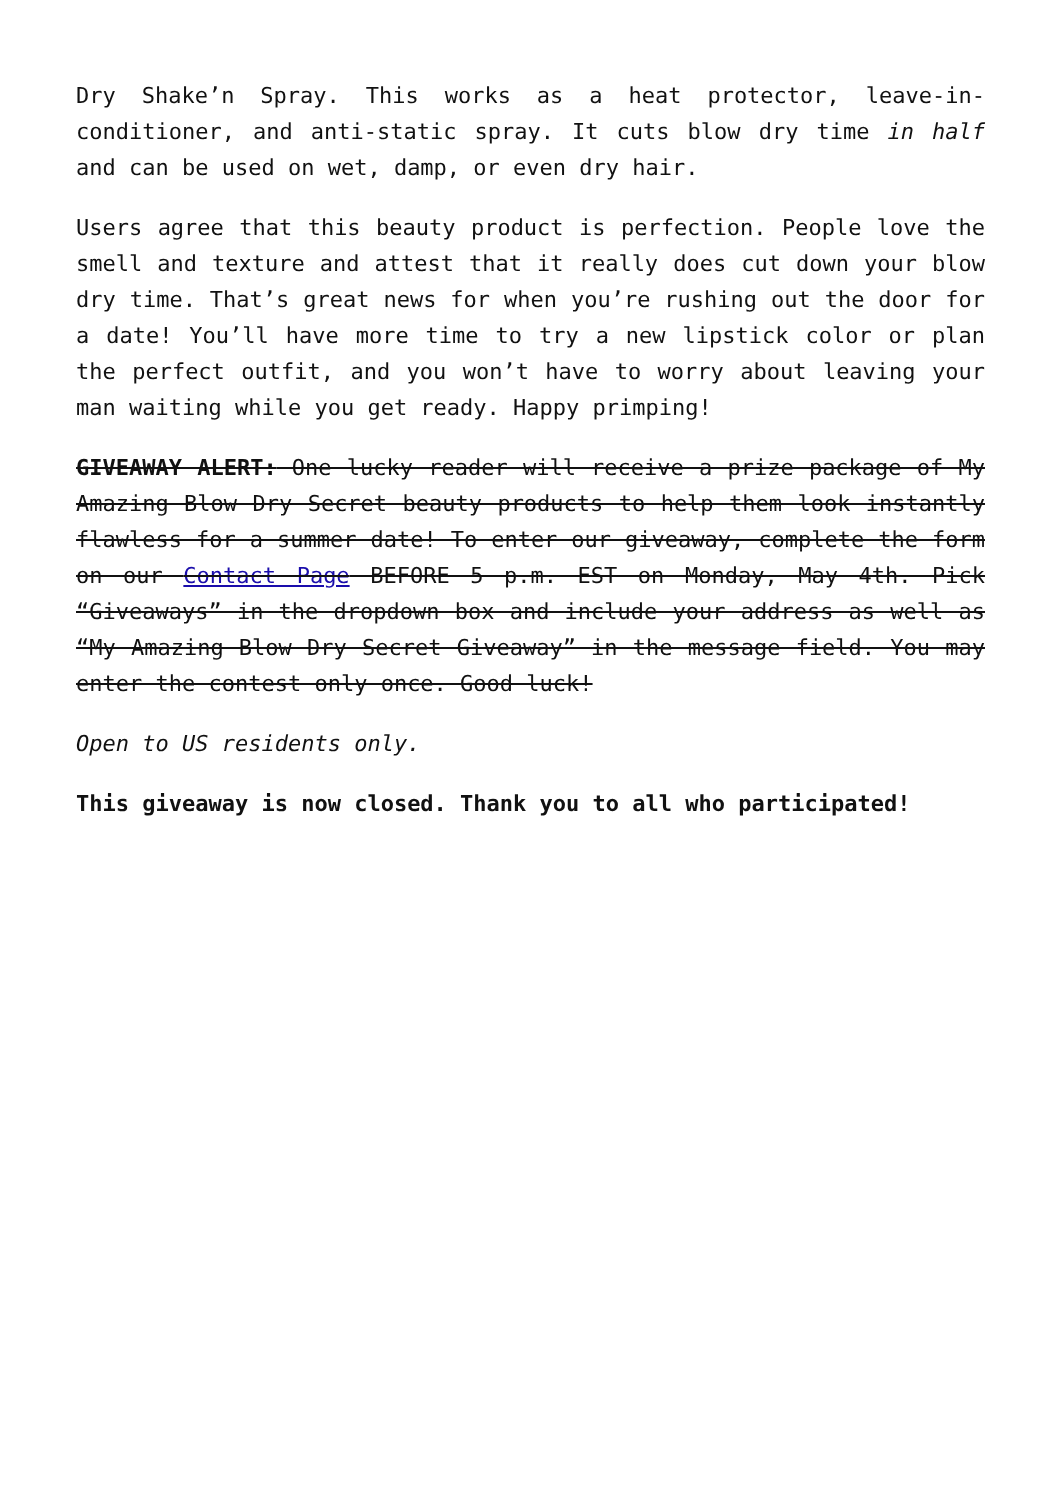Dry Shake’n Spray. This works as a heat protector, leave-in-conditioner, and anti-static spray. It cuts blow dry time in half and can be used on wet, damp, or even dry hair.
Users agree that this beauty product is perfection. People love the smell and texture and attest that it really does cut down your blow dry time. That’s great news for when you’re rushing out the door for a date! You’ll have more time to try a new lipstick color or plan the perfect outfit, and you won’t have to worry about leaving your man waiting while you get ready. Happy primping!
GIVEAWAY ALERT: One lucky reader will receive a prize package of My Amazing Blow Dry Secret beauty products to help them look instantly flawless for a summer date! To enter our giveaway, complete the form on our Contact Page BEFORE 5 p.m. EST on Monday, May 4th. Pick “Giveaways” in the dropdown box and include your address as well as “My Amazing Blow Dry Secret Giveaway” in the message field. You may enter the contest only once. Good luck!
Open to US residents only.
This giveaway is now closed. Thank you to all who participated!